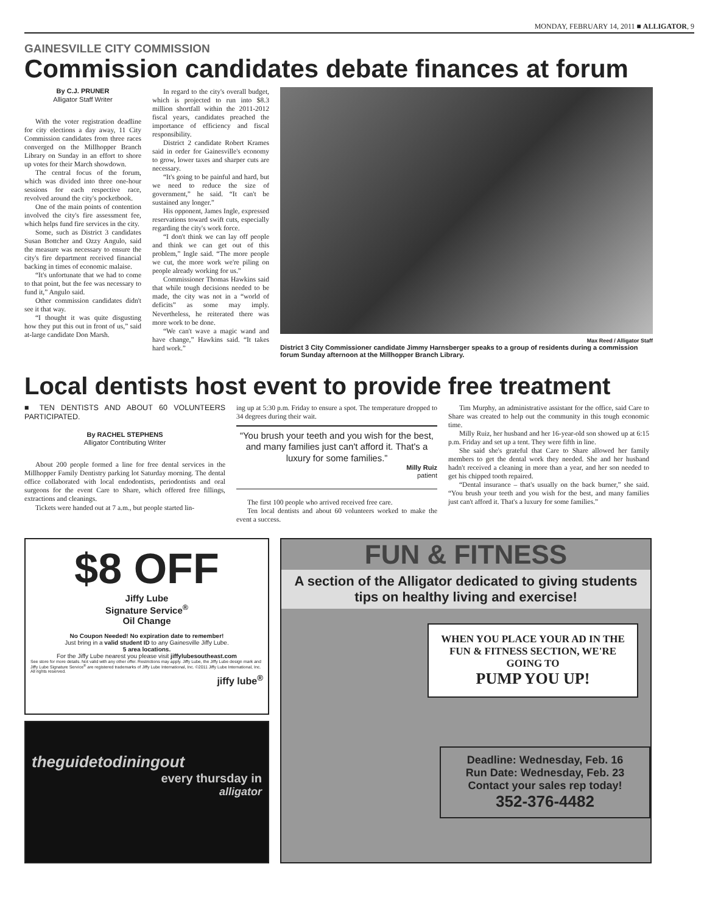MONDAY, FEBRUARY 14, 2011 ■ ALLIGATOR, 9
GAINESVILLE CITY COMMISSION
Commission candidates debate finances at forum
By C.J. PRUNER
Alligator Staff Writer
With the voter registration deadline for city elections a day away, 11 City Commission candidates from three races converged on the Millhopper Branch Library on Sunday in an effort to shore up votes for their March showdown.
The central focus of the forum, which was divided into three one-hour sessions for each respective race, revolved around the city's pocketbook.
One of the main points of contention involved the city's fire assessment fee, which helps fund fire services in the city.
Some, such as District 3 candidates Susan Bottcher and Ozzy Angulo, said the measure was necessary to ensure the city's fire department received financial backing in times of economic malaise.
“It's unfortunate that we had to come to that point, but the fee was necessary to fund it,” Angulo said.
Other commission candidates didn't see it that way.
“I thought it was quite disgusting how they put this out in front of us,” said at-large candidate Don Marsh.
In regard to the city's overall budget, which is projected to run into $8.3 million shortfall within the 2011-2012 fiscal years, candidates preached the importance of efficiency and fiscal responsibility.
District 2 candidate Robert Krames said in order for Gainesville's economy to grow, lower taxes and sharper cuts are necessary.
“It's going to be painful and hard, but we need to reduce the size of government,” he said. “It can't be sustained any longer.”
His opponent, James Ingle, expressed reservations toward swift cuts, especially regarding the city's work force.
“I don't think we can lay off people and think we can get out of this problem,” Ingle said. “The more people we cut, the more work we're piling on people already working for us.”
Commissioner Thomas Hawkins said that while tough decisions needed to be made, the city was not in a “world of deficits” as some may imply. Nevertheless, he reiterated there was more work to be done.
“We can't wave a magic wand and have change,” Hawkins said. “It takes hard work.”
Max Reed / Alligator Staff
District 3 City Commissioner candidate Jimmy Harnsberger speaks to a group of residents during a commission forum Sunday afternoon at the Millhopper Branch Library.
Local dentists host event to provide free treatment
■ TEN DENTISTS AND ABOUT 60 VOLUNTEERS PARTICIPATED.
By RACHEL STEPHENS
Alligator Contributing Writer
About 200 people formed a line for free dental services in the Millhopper Family Dentistry parking lot Saturday morning. The dental office collaborated with local endodontists, periodontists and oral surgeons for the event Care to Share, which offered free fillings, extractions and cleanings.
Tickets were handed out at 7 a.m., but people started lin-
ing up at 5:30 p.m. Friday to ensure a spot. The temperature dropped to 34 degrees during their wait.
“You brush your teeth and you wish for the best, and many families just can't afford it. That's a luxury for some families.”
Milly Ruiz
patient
The first 100 people who arrived received free care.
Ten local dentists and about 60 volunteers worked to make the event a success.
Tim Murphy, an administrative assistant for the office, said Care to Share was created to help out the community in this tough economic time.
Milly Ruiz, her husband and her 16-year-old son showed up at 6:15 p.m. Friday and set up a tent. They were fifth in line.
She said she's grateful that Care to Share allowed her family members to get the dental work they needed. She and her husband hadn't received a cleaning in more than a year, and her son needed to get his chipped tooth repaired.
“Dental insurance – that's usually on the back burner,” she said. “You brush your teeth and you wish for the best, and many families just can't afford it. That's a luxury for some families.”
$8 OFF
Jiffy Lube
Signature Service<sup>®</sup>
Oil Change
No Coupon Needed! No expiration date to remember!
Just bring in a valid student ID to any Gainesville Jiffy Lube.
5 area locations.
For the Jiffy Lube nearest you please visit jiffylubesoutheast.com
See store for more details. Not valid with any other offer. Restrictions may apply. Jiffy Lube, the Jiffy Lube design mark and Jiffy Lube Signature Service<sup>®</sup> are registered trademarks of Jiffy Lube International, Inc. ©2011 Jiffy Lube International, Inc. All rights reserved.
jiffy lube<sup>®</sup>
theguidetodiningout
every thursday in
alligator
FUN & FITNESS
A section of the Alligator dedicated to giving students tips on healthy living and exercise!
WHEN YOU PLACE YOUR AD IN THE FUN & FITNESS SECTION, WE'RE GOING TO
PUMP YOU UP!
Deadline: Wednesday, Feb. 16
Run Date: Wednesday, Feb. 23
Contact your sales rep today!
352-376-4482